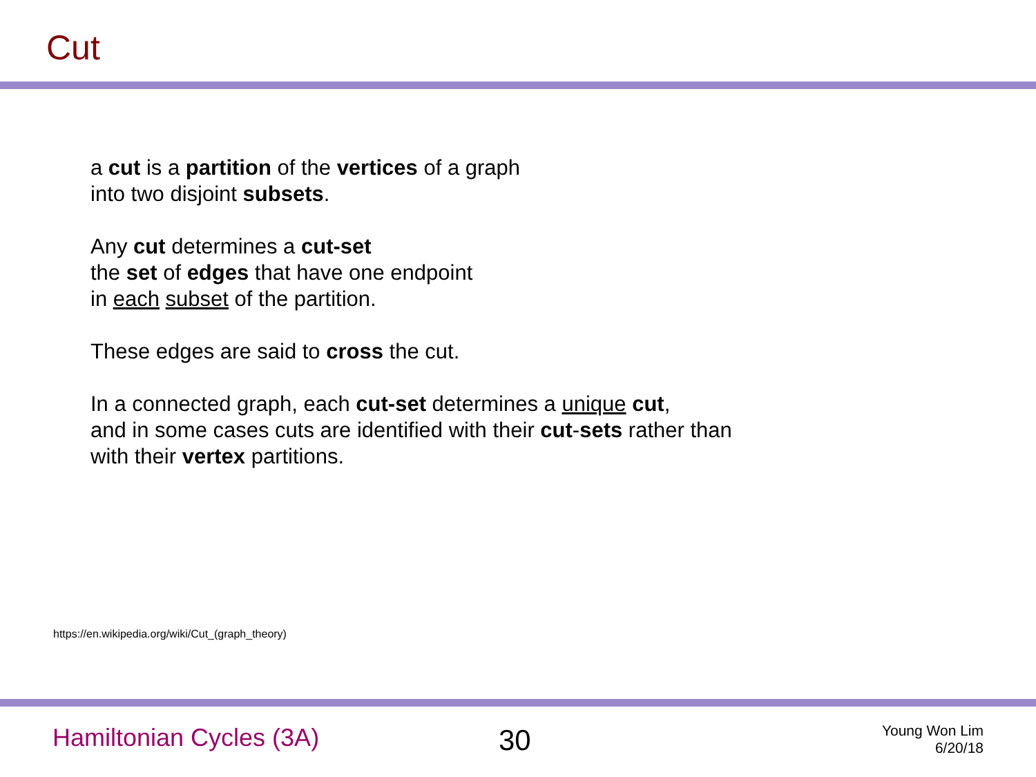Cut
a cut is a partition of the vertices of a graph
into two disjoint subsets.
Any cut determines a cut-set
the set of edges that have one endpoint
in each subset of the partition.
These edges are said to cross the cut.
In a connected graph, each cut-set determines a unique cut,
and in some cases cuts are identified with their cut-sets rather than
with their vertex partitions.
https://en.wikipedia.org/wiki/Cut_(graph_theory)
Hamiltonian Cycles (3A) 30
Young Won Lim
6/20/18